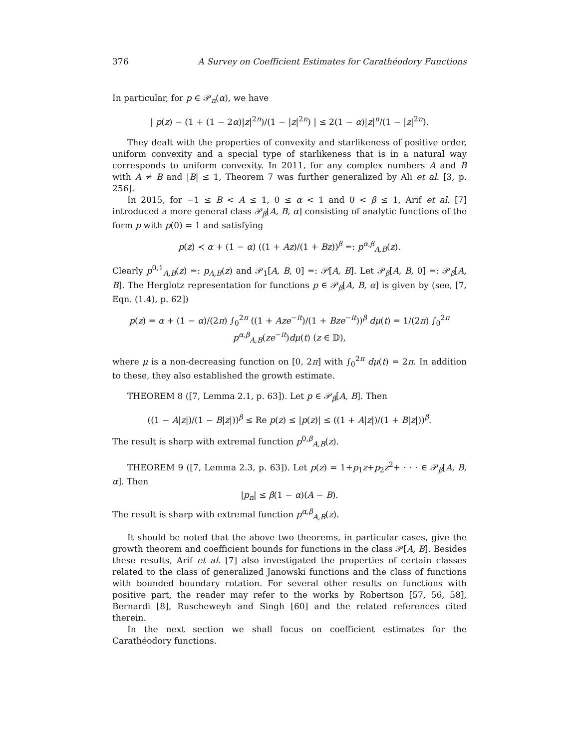376 A Survey on Coefficient Estimates for Carathéodory Functions
In particular, for p ∈ 𝒫<sub>n</sub>(α), we have
| p(z) − (1 + (1 − 2α)|z|<sup>2n</sup>)/(1 − |z|<sup>2n</sup>) | ≤ 2(1 − α)|z|<sup>n</sup>/(1 − |z|<sup>2n</sup>).
They dealt with the properties of convexity and starlikeness of positive order, uniform convexity and a special type of starlikeness that is in a natural way corresponds to uniform convexity. In 2011, for any complex numbers A and B with A ≠ B and |B| ≤ 1, Theorem 7 was further generalized by Ali et al. [3, p. 256].
In 2015, for −1 ≤ B < A ≤ 1, 0 ≤ α < 1 and 0 < β ≤ 1, Arif et al. [7] introduced a more general class 𝒫<sub>β</sub>[A, B, α] consisting of analytic functions of the form p with p(0) = 1 and satisfying
p(z) ≺ α + (1 − α) ((1 + Az)/(1 + Bz))<sup>β</sup> =: p<sup>α,β</sup><sub>A,B</sub>(z).
Clearly p<sup>0,1</sup><sub>A,B</sub>(z) =: p<sub>A,B</sub>(z) and 𝒫<sub>1</sub>[A, B, 0] =: 𝒫[A, B]. Let 𝒫<sub>β</sub>[A, B, 0] =: 𝒫<sub>β</sub>[A, B]. The Herglotz representation for functions p ∈ 𝒫<sub>β</sub>[A, B, α] is given by (see, [7, Eqn. (1.4), p. 62])
p(z) = α + (1 − α)/(2π) ∫<sub>0</sub><sup>2π</sup> ((1 + Aze<sup>−it</sup>)/(1 + Bze<sup>−it</sup>))<sup>β</sup> dμ(t) = 1/(2π) ∫<sub>0</sub><sup>2π</sup> p<sup>α,β</sup><sub>A,B</sub>(ze<sup>−it</sup>)dμ(t) (z ∈ 𝔻),
where μ is a non-decreasing function on [0, 2π] with ∫<sub>0</sub><sup>2π</sup> dμ(t) = 2π. In addition to these, they also established the growth estimate.
THEOREM 8 ([7, Lemma 2.1, p. 63]). Let p ∈ 𝒫<sub>β</sub>[A, B]. Then
((1 − A|z|)/(1 − B|z|))<sup>β</sup> ≤ Re p(z) ≤ |p(z)| ≤ ((1 + A|z|)/(1 + B|z|))<sup>β</sup>.
The result is sharp with extremal function p<sup>0,β</sup><sub>A,B</sub>(z).
THEOREM 9 ([7, Lemma 2.3, p. 63]). Let p(z) = 1+p<sub>1</sub>z+p<sub>2</sub>z<sup>2</sup>+ · · · ∈ 𝒫<sub>β</sub>[A, B, α]. Then
|p<sub>n</sub>| ≤ β(1 − α)(A − B).
The result is sharp with extremal function p<sup>α,β</sup><sub>A,B</sub>(z).
It should be noted that the above two theorems, in particular cases, give the growth theorem and coefficient bounds for functions in the class 𝒫[A, B]. Besides these results, Arif et al. [7] also investigated the properties of certain classes related to the class of generalized Janowski functions and the class of functions with bounded boundary rotation. For several other results on functions with positive part, the reader may refer to the works by Robertson [57, 56, 58], Bernardi [8], Ruscheweyh and Singh [60] and the related references cited therein.
In the next section we shall focus on coefficient estimates for the Carathéodory functions.